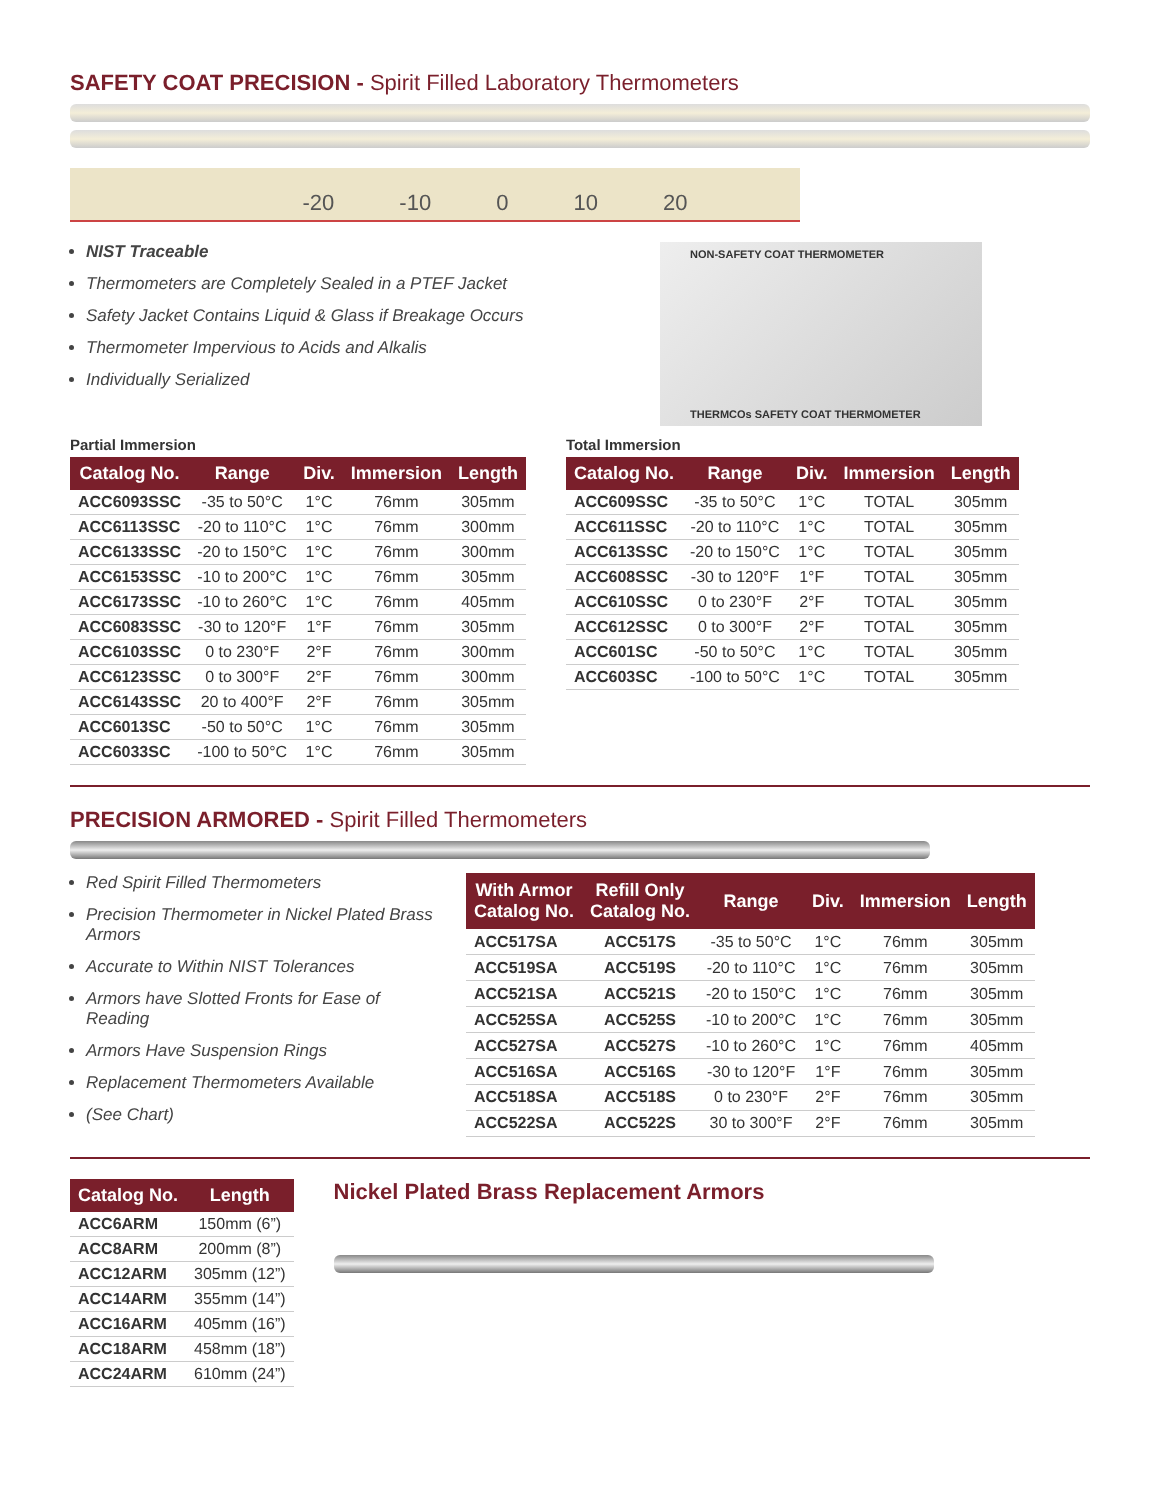SAFETY COAT PRECISION - Spirit Filled Laboratory Thermometers
-20 -10 0 10 20
NIST Traceable
Thermometers are Completely Sealed in a PTEF Jacket
Safety Jacket Contains Liquid & Glass if Breakage Occurs
Thermometer Impervious to Acids and Alkalis
Individually Serialized
NON-SAFETY COAT THERMOMETER
THERMCOs SAFETY COAT THERMOMETER
Partial Immersion
| Catalog No. | Range | Div. | Immersion | Length |
| --- | --- | --- | --- | --- |
| ACC6093SSC | -35 to 50°C | 1°C | 76mm | 305mm |
| ACC6113SSC | -20 to 110°C | 1°C | 76mm | 300mm |
| ACC6133SSC | -20 to 150°C | 1°C | 76mm | 300mm |
| ACC6153SSC | -10 to 200°C | 1°C | 76mm | 305mm |
| ACC6173SSC | -10 to 260°C | 1°C | 76mm | 405mm |
| ACC6083SSC | -30 to 120°F | 1°F | 76mm | 305mm |
| ACC6103SSC | 0 to 230°F | 2°F | 76mm | 300mm |
| ACC6123SSC | 0 to 300°F | 2°F | 76mm | 300mm |
| ACC6143SSC | 20 to 400°F | 2°F | 76mm | 305mm |
| ACC6013SC | -50 to 50°C | 1°C | 76mm | 305mm |
| ACC6033SC | -100 to 50°C | 1°C | 76mm | 305mm |
Total Immersion
| Catalog No. | Range | Div. | Immersion | Length |
| --- | --- | --- | --- | --- |
| ACC609SSC | -35 to 50°C | 1°C | TOTAL | 305mm |
| ACC611SSC | -20 to 110°C | 1°C | TOTAL | 305mm |
| ACC613SSC | -20 to 150°C | 1°C | TOTAL | 305mm |
| ACC608SSC | -30 to 120°F | 1°F | TOTAL | 305mm |
| ACC610SSC | 0 to 230°F | 2°F | TOTAL | 305mm |
| ACC612SSC | 0 to 300°F | 2°F | TOTAL | 305mm |
| ACC601SC | -50 to 50°C | 1°C | TOTAL | 305mm |
| ACC603SC | -100 to 50°C | 1°C | TOTAL | 305mm |
PRECISION ARMORED - Spirit Filled Thermometers
Red Spirit Filled Thermometers
Precision Thermometer in Nickel Plated Brass Armors
Accurate to Within NIST Tolerances
Armors have Slotted Fronts for Ease of Reading
Armors Have Suspension Rings
Replacement Thermometers Available
(See Chart)
| With Armor Catalog No. | Refill Only Catalog No. | Range | Div. | Immersion | Length |
| --- | --- | --- | --- | --- | --- |
| ACC517SA | ACC517S | -35 to 50°C | 1°C | 76mm | 305mm |
| ACC519SA | ACC519S | -20 to 110°C | 1°C | 76mm | 305mm |
| ACC521SA | ACC521S | -20 to 150°C | 1°C | 76mm | 305mm |
| ACC525SA | ACC525S | -10 to 200°C | 1°C | 76mm | 305mm |
| ACC527SA | ACC527S | -10 to 260°C | 1°C | 76mm | 405mm |
| ACC516SA | ACC516S | -30 to 120°F | 1°F | 76mm | 305mm |
| ACC518SA | ACC518S | 0 to 230°F | 2°F | 76mm | 305mm |
| ACC522SA | ACC522S | 30 to 300°F | 2°F | 76mm | 305mm |
| Catalog No. | Length |
| --- | --- |
| ACC6ARM | 150mm (6”) |
| ACC8ARM | 200mm (8”) |
| ACC12ARM | 305mm (12”) |
| ACC14ARM | 355mm (14”) |
| ACC16ARM | 405mm (16”) |
| ACC18ARM | 458mm (18”) |
| ACC24ARM | 610mm (24”) |
Nickel Plated Brass Replacement Armors